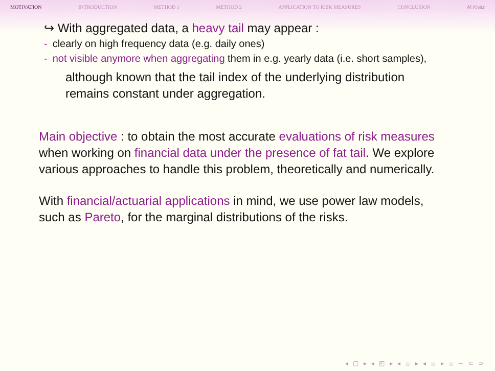MOTIVATION INTRODUCTION METHOD 1 METHOD 2 APPLICATION TO RISK MEASURES CONCLUSION M.Kratz
↪ With aggregated data, a heavy tail may appear :
- clearly on high frequency data (e.g. daily ones)
- not visible anymore when aggregating them in e.g. yearly data (i.e. short samples),
although known that the tail index of the underlying distribution remains constant under aggregation.
Main objective : to obtain the most accurate evaluations of risk measures when working on financial data under the presence of fat tail. We explore various approaches to handle this problem, theoretically and numerically.
With financial/actuarial applications in mind, we use power law models, such as Pareto, for the marginal distributions of the risks.
◂ ▢ ▸ ◂ ◰ ▸ ◂ ≣ ▸ ◂ ≣ ▸ ≣ ∽ ⊂ ⊃